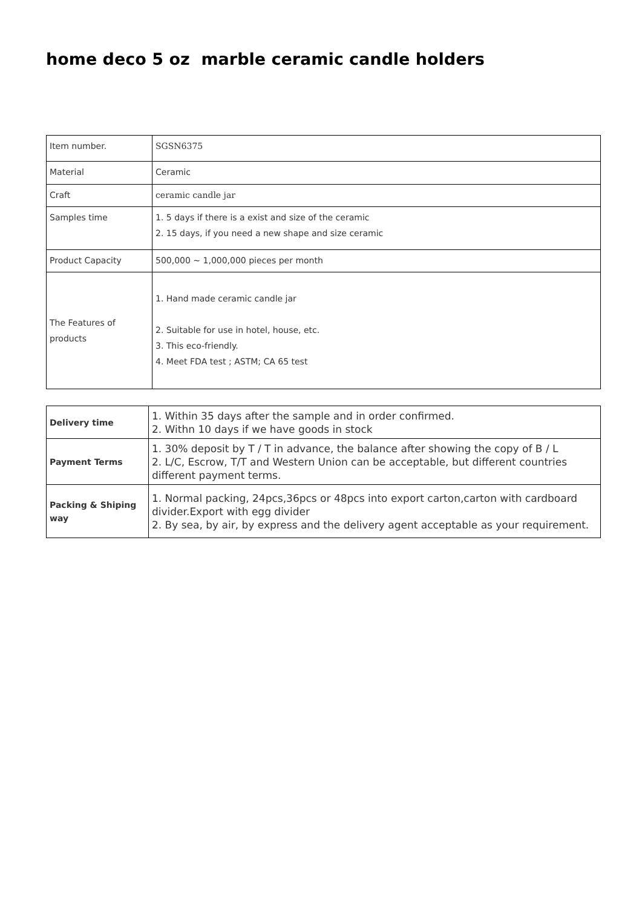home deco 5 oz marble ceramic candle holders
| Item number. | SGSN6375 |
| Material | Ceramic |
| Craft | ceramic candle jar |
| Samples time | 1. 5 days if there is a exist and size of the ceramic 2. 15 days, if you need a new shape and size ceramic |
| Product Capacity | 500,000 ~ 1,000,000 pieces per month |
| The Features of products | 1. Hand made ceramic candle jar 2. Suitable for use in hotel, house, etc. 3. This eco-friendly. 4. Meet FDA test ; ASTM; CA 65 test |
| Delivery time | 1. Within 35 days after the sample and in order confirmed. 2. Withn 10 days if we have goods in stock |
| Payment Terms | 1. 30% deposit by T / T in advance, the balance after showing the copy of B / L 2. L/C, Escrow, T/T and Western Union can be acceptable, but different countries different payment terms. |
| Packing & Shiping way | 1. Normal packing, 24pcs,36pcs or 48pcs into export carton,carton with cardboard divider.Export with egg divider 2. By sea, by air, by express and the delivery agent acceptable as your requirement. |